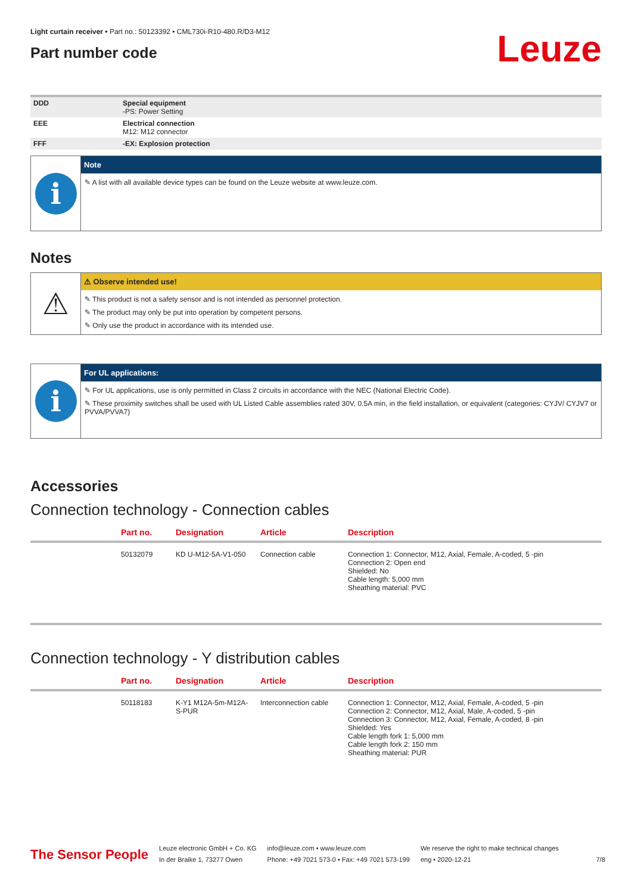Light curtain receiver • Part no.: 50123392 • CML730i-R10-480.R/D3-M12
Part number code
Leuze
| DDD | Special equipment -PS: Power Setting |
| EEE | Electrical connection M12: M12 connector |
| FFF | -EX: Explosion protection |
i
Note
✎ A list with all available device types can be found on the Leuze website at www.leuze.com.
Notes
⚠
⚠ Observe intended use!
✎ This product is not a safety sensor and is not intended as personnel protection.
✎ The product may only be put into operation by competent persons.
✎ Only use the product in accordance with its intended use.
i
For UL applications:
✎ For UL applications, use is only permitted in Class 2 circuits in accordance with the NEC (National Electric Code).
✎ These proximity switches shall be used with UL Listed Cable assemblies rated 30V, 0.5A min, in the field installation, or equivalent (categories: CYJV/ CYJV7 or PVVA/PVVA7)
Accessories
Connection technology - Connection cables
| | Part no. | Designation | Article | Description |
| --- | --- | --- | --- | --- |
| | 50132079 | KD U-M12-5A-V1-050 | Connection cable | Connection 1: Connector, M12, Axial, Female, A-coded, 5 -pin Connection 2: Open end Shielded: No Cable length: 5,000 mm Sheathing material: PVC |
Connection technology - Y distribution cables
| | Part no. | Designation | Article | Description |
| --- | --- | --- | --- | --- |
| | 50118183 | K-Y1 M12A-5m-M12A-S-PUR | Interconnection cable | Connection 1: Connector, M12, Axial, Female, A-coded, 5 -pin Connection 2: Connector, M12, Axial, Male, A-coded, 5 -pin Connection 3: Connector, M12, Axial, Female, A-coded, 8 -pin Shielded: Yes Cable length fork 1: 5,000 mm Cable length fork 2: 150 mm Sheathing material: PUR |
The Sensor People
Leuze electronic GmbH + Co. KG
In der Braike 1, 73277 Owen
info@leuze.com • www.leuze.com
Phone: +49 7021 573-0 • Fax: +49 7021 573-199
We reserve the right to make technical changes
eng • 2020-12-21
7/8